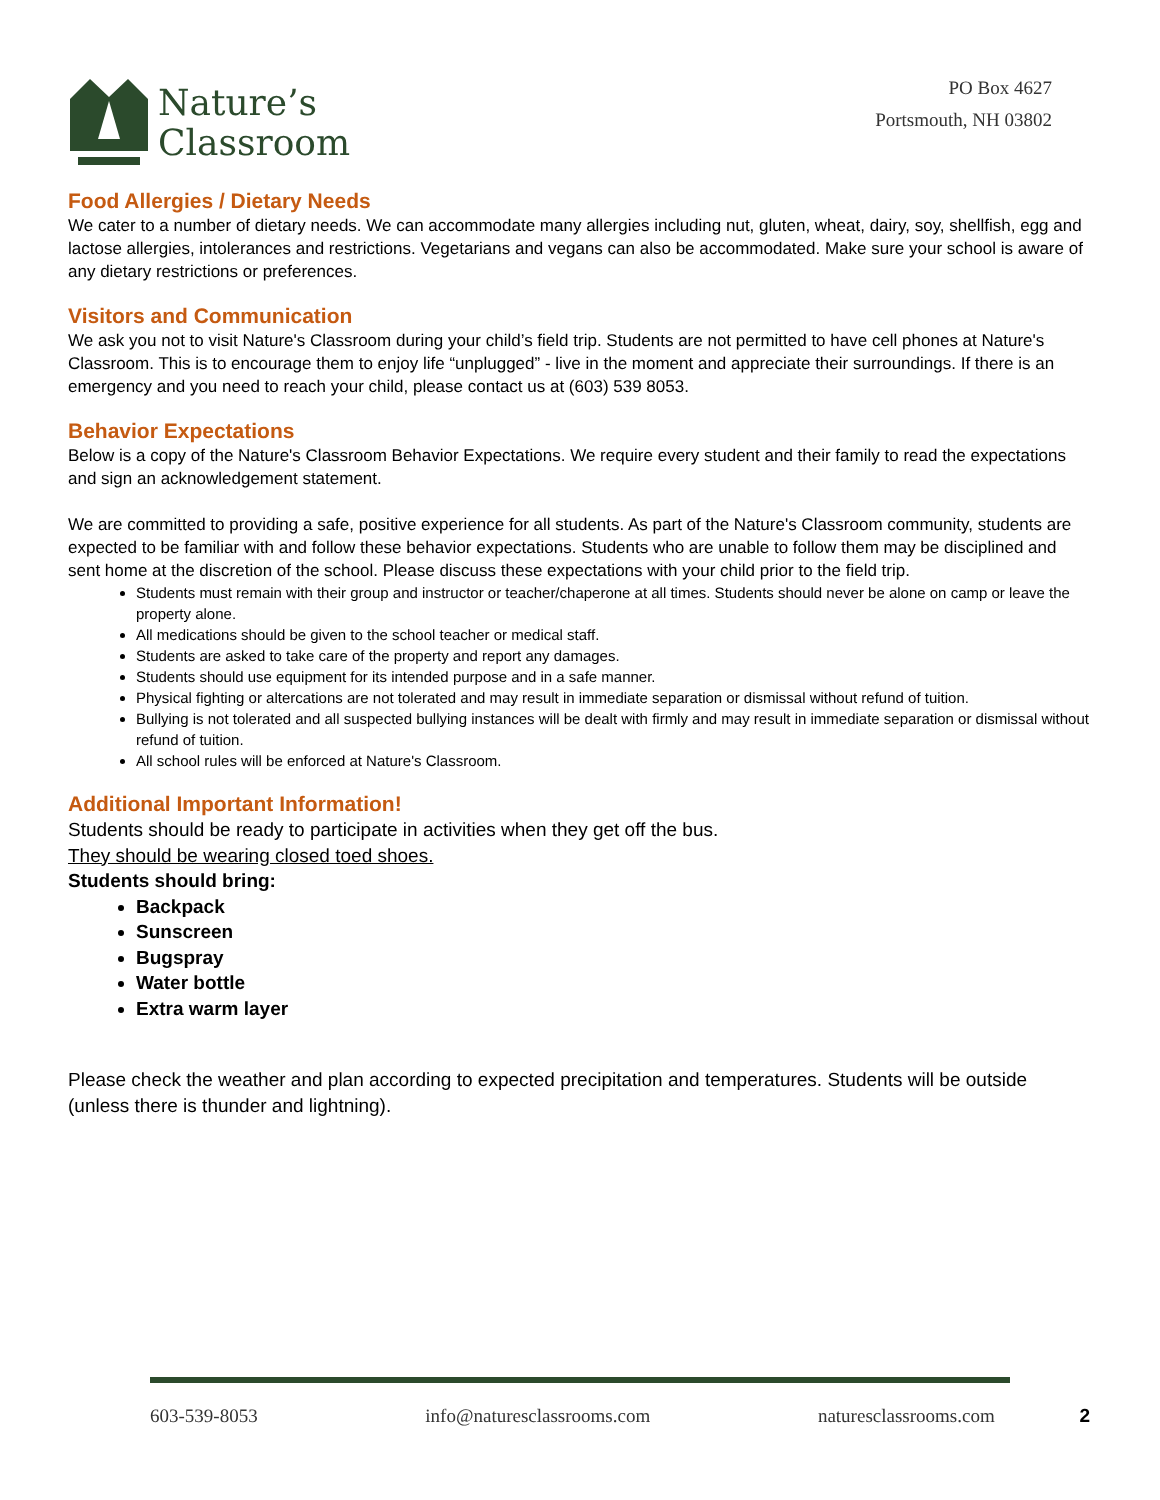Nature’s
Classroom
PO Box 4627
Portsmouth, NH 03802
Food Allergies / Dietary Needs
We cater to a number of dietary needs. We can accommodate many allergies including nut, gluten, wheat, dairy, soy, shellfish, egg and lactose allergies, intolerances and restrictions. Vegetarians and vegans can also be accommodated. Make sure your school is aware of any dietary restrictions or preferences.
Visitors and Communication
We ask you not to visit Nature's Classroom during your child’s field trip. Students are not permitted to have cell phones at Nature's Classroom. This is to encourage them to enjoy life “unplugged” - live in the moment and appreciate their surroundings. If there is an emergency and you need to reach your child, please contact us at (603) 539 8053.
Behavior Expectations
Below is a copy of the Nature's Classroom Behavior Expectations. We require every student and their family to read the expectations and sign an acknowledgement statement.
We are committed to providing a safe, positive experience for all students. As part of the Nature's Classroom community, students are expected to be familiar with and follow these behavior expectations. Students who are unable to follow them may be disciplined and sent home at the discretion of the school. Please discuss these expectations with your child prior to the field trip.
Students must remain with their group and instructor or teacher/chaperone at all times. Students should never be alone on camp or leave the property alone.
All medications should be given to the school teacher or medical staff.
Students are asked to take care of the property and report any damages.
Students should use equipment for its intended purpose and in a safe manner.
Physical fighting or altercations are not tolerated and may result in immediate separation or dismissal without refund of tuition.
Bullying is not tolerated and all suspected bullying instances will be dealt with firmly and may result in immediate separation or dismissal without refund of tuition.
All school rules will be enforced at Nature's Classroom.
Additional Important Information!
Students should be ready to participate in activities when they get off the bus.
They should be wearing closed toed shoes.
Students should bring:
Backpack
Sunscreen
Bugspray
Water bottle
Extra warm layer
Please check the weather and plan according to expected precipitation and temperatures. Students will be outside (unless there is thunder and lightning).
603-539-8053 info@naturesclassrooms.com naturesclassrooms.com 2